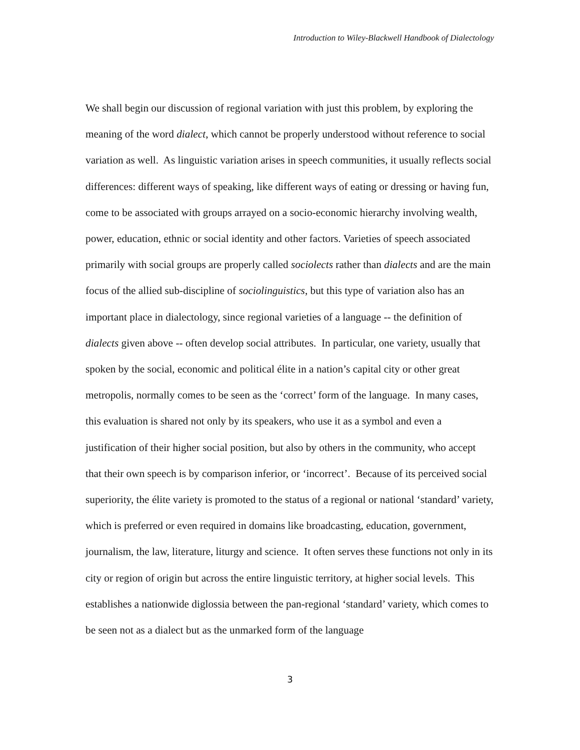Introduction to Wiley-Blackwell Handbook of Dialectology
We shall begin our discussion of regional variation with just this problem, by exploring the meaning of the word dialect, which cannot be properly understood without reference to social variation as well. As linguistic variation arises in speech communities, it usually reflects social differences: different ways of speaking, like different ways of eating or dressing or having fun, come to be associated with groups arrayed on a socio-economic hierarchy involving wealth, power, education, ethnic or social identity and other factors. Varieties of speech associated primarily with social groups are properly called sociolects rather than dialects and are the main focus of the allied sub-discipline of sociolinguistics, but this type of variation also has an important place in dialectology, since regional varieties of a language -- the definition of dialects given above -- often develop social attributes. In particular, one variety, usually that spoken by the social, economic and political élite in a nation’s capital city or other great metropolis, normally comes to be seen as the ‘correct’ form of the language. In many cases, this evaluation is shared not only by its speakers, who use it as a symbol and even a justification of their higher social position, but also by others in the community, who accept that their own speech is by comparison inferior, or ‘incorrect’. Because of its perceived social superiority, the élite variety is promoted to the status of a regional or national ‘standard’ variety, which is preferred or even required in domains like broadcasting, education, government, journalism, the law, literature, liturgy and science. It often serves these functions not only in its city or region of origin but across the entire linguistic territory, at higher social levels. This establishes a nationwide diglossia between the pan-regional ‘standard’ variety, which comes to be seen not as a dialect but as the unmarked form of the language
3